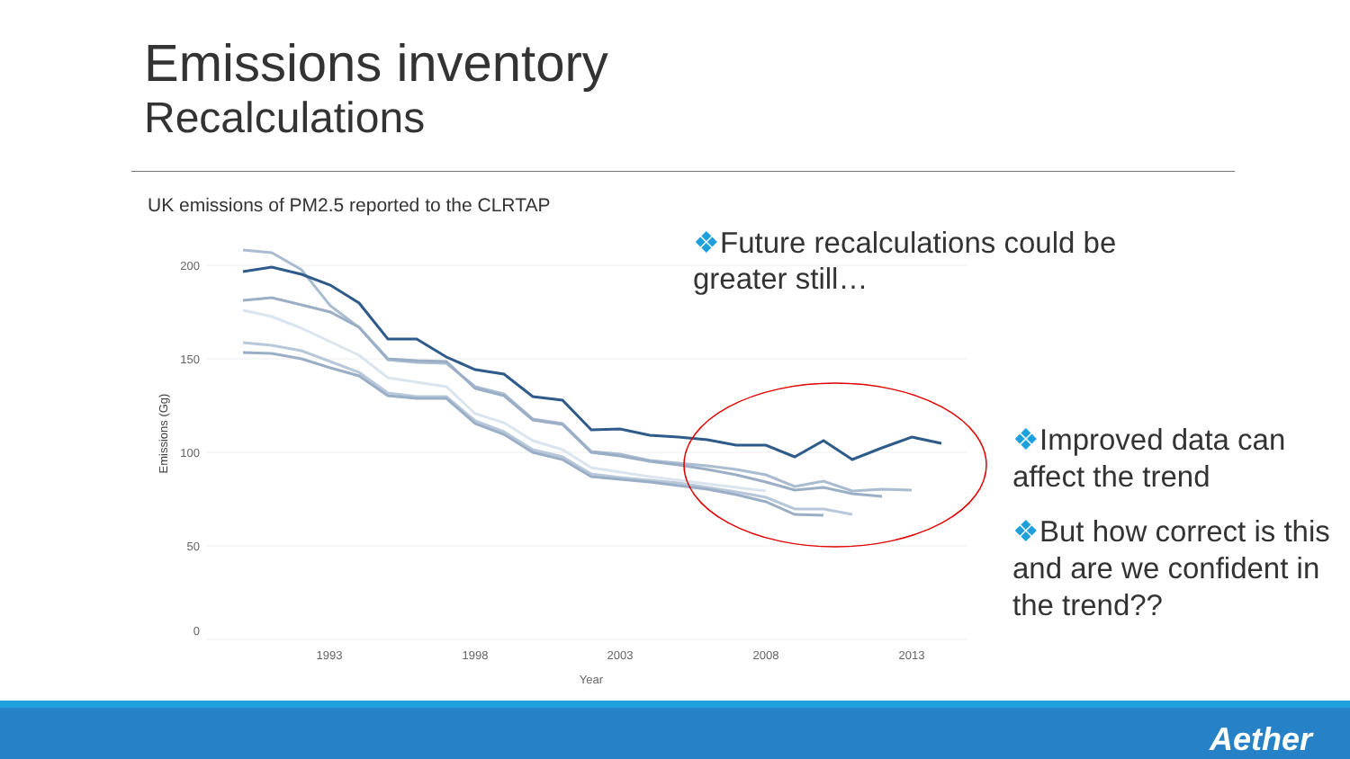Emissions inventory
Recalculations
UK emissions of PM2.5 reported to the CLRTAP
200
150
100
50
0
1993
1998
2003
2008
2013
Year
Emissions (Gg)
❖Future recalculations could be greater still…
❖Improved data can affect the trend
❖But how correct is this and are we confident in the trend??
Aether